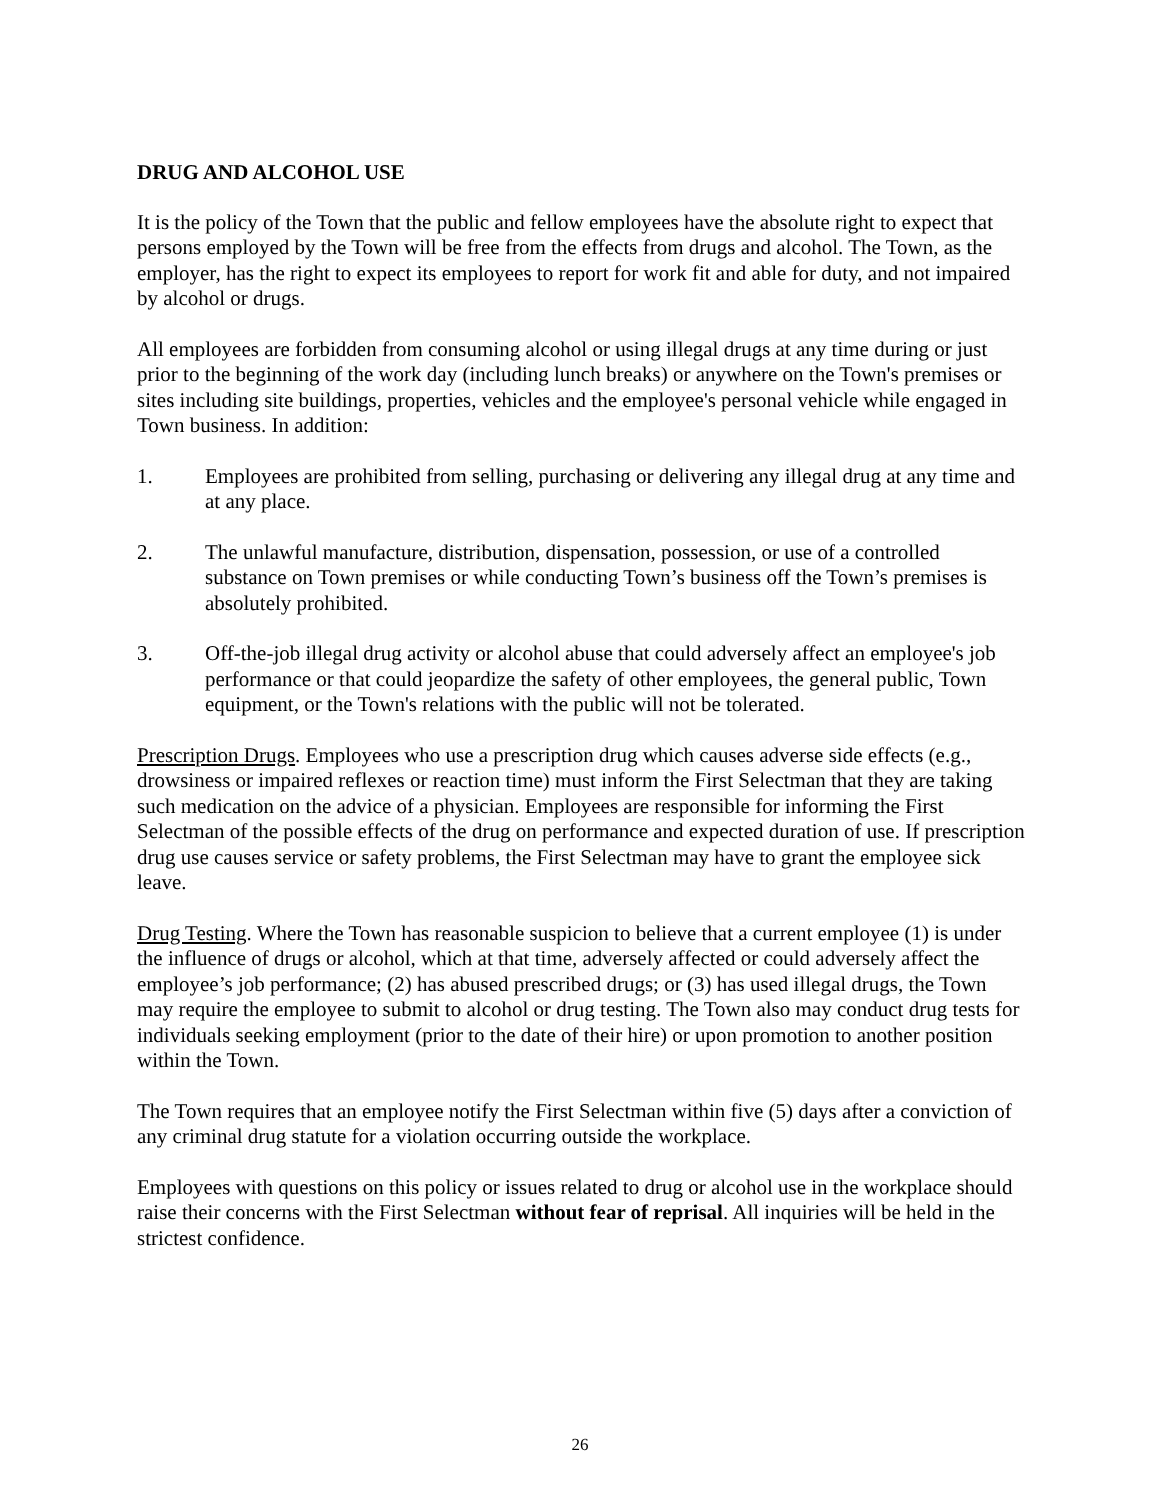DRUG AND ALCOHOL USE
It is the policy of the Town that the public and fellow employees have the absolute right to expect that persons employed by the Town will be free from the effects from drugs and alcohol. The Town, as the employer, has the right to expect its employees to report for work fit and able for duty, and not impaired by alcohol or drugs.
All employees are forbidden from consuming alcohol or using illegal drugs at any time during or just prior to the beginning of the work day (including lunch breaks) or anywhere on the Town's premises or sites including site buildings, properties, vehicles and the employee's personal vehicle while engaged in Town business. In addition:
1. Employees are prohibited from selling, purchasing or delivering any illegal drug at any time and at any place.
2. The unlawful manufacture, distribution, dispensation, possession, or use of a controlled substance on Town premises or while conducting Town’s business off the Town’s premises is absolutely prohibited.
3. Off-the-job illegal drug activity or alcohol abuse that could adversely affect an employee's job performance or that could jeopardize the safety of other employees, the general public, Town equipment, or the Town's relations with the public will not be tolerated.
Prescription Drugs. Employees who use a prescription drug which causes adverse side effects (e.g., drowsiness or impaired reflexes or reaction time) must inform the First Selectman that they are taking such medication on the advice of a physician. Employees are responsible for informing the First Selectman of the possible effects of the drug on performance and expected duration of use. If prescription drug use causes service or safety problems, the First Selectman may have to grant the employee sick leave.
Drug Testing. Where the Town has reasonable suspicion to believe that a current employee (1) is under the influence of drugs or alcohol, which at that time, adversely affected or could adversely affect the employee’s job performance; (2) has abused prescribed drugs; or (3) has used illegal drugs, the Town may require the employee to submit to alcohol or drug testing. The Town also may conduct drug tests for individuals seeking employment (prior to the date of their hire) or upon promotion to another position within the Town.
The Town requires that an employee notify the First Selectman within five (5) days after a conviction of any criminal drug statute for a violation occurring outside the workplace.
Employees with questions on this policy or issues related to drug or alcohol use in the workplace should raise their concerns with the First Selectman without fear of reprisal. All inquiries will be held in the strictest confidence.
26